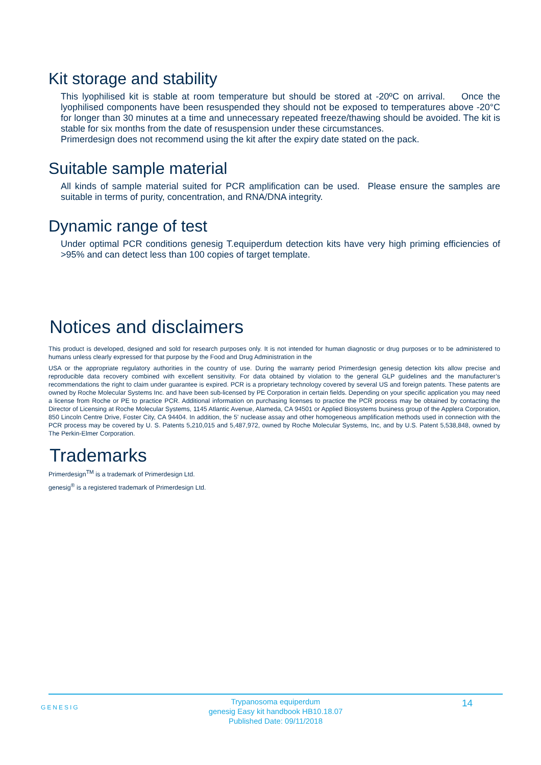Kit storage and stability
This lyophilised kit is stable at room temperature but should be stored at -20ºC on arrival. Once the lyophilised components have been resuspended they should not be exposed to temperatures above -20°C for longer than 30 minutes at a time and unnecessary repeated freeze/thawing should be avoided. The kit is stable for six months from the date of resuspension under these circumstances.
Primerdesign does not recommend using the kit after the expiry date stated on the pack.
Suitable sample material
All kinds of sample material suited for PCR amplification can be used. Please ensure the samples are suitable in terms of purity, concentration, and RNA/DNA integrity.
Dynamic range of test
Under optimal PCR conditions genesig T.equiperdum detection kits have very high priming efficiencies of >95% and can detect less than 100 copies of target template.
Notices and disclaimers
This product is developed, designed and sold for research purposes only. It is not intended for human diagnostic or drug purposes or to be administered to humans unless clearly expressed for that purpose by the Food and Drug Administration in the
USA or the appropriate regulatory authorities in the country of use. During the warranty period Primerdesign genesig detection kits allow precise and reproducible data recovery combined with excellent sensitivity. For data obtained by violation to the general GLP guidelines and the manufacturer’s recommendations the right to claim under guarantee is expired. PCR is a proprietary technology covered by several US and foreign patents. These patents are owned by Roche Molecular Systems Inc. and have been sub-licensed by PE Corporation in certain fields. Depending on your specific application you may need a license from Roche or PE to practice PCR. Additional information on purchasing licenses to practice the PCR process may be obtained by contacting the Director of Licensing at Roche Molecular Systems, 1145 Atlantic Avenue, Alameda, CA 94501 or Applied Biosystems business group of the Applera Corporation, 850 Lincoln Centre Drive, Foster City, CA 94404. In addition, the 5' nuclease assay and other homogeneous amplification methods used in connection with the PCR process may be covered by U. S. Patents 5,210,015 and 5,487,972, owned by Roche Molecular Systems, Inc, and by U.S. Patent 5,538,848, owned by The Perkin-Elmer Corporation.
Trademarks
Primerdesign<sup>TM</sup> is a trademark of Primerdesign Ltd.
genesig<sup>®</sup> is a registered trademark of Primerdesign Ltd.
GENESIG
Trypanosoma equiperdum
genesig Easy kit handbook HB10.18.07
Published Date: 09/11/2018
14